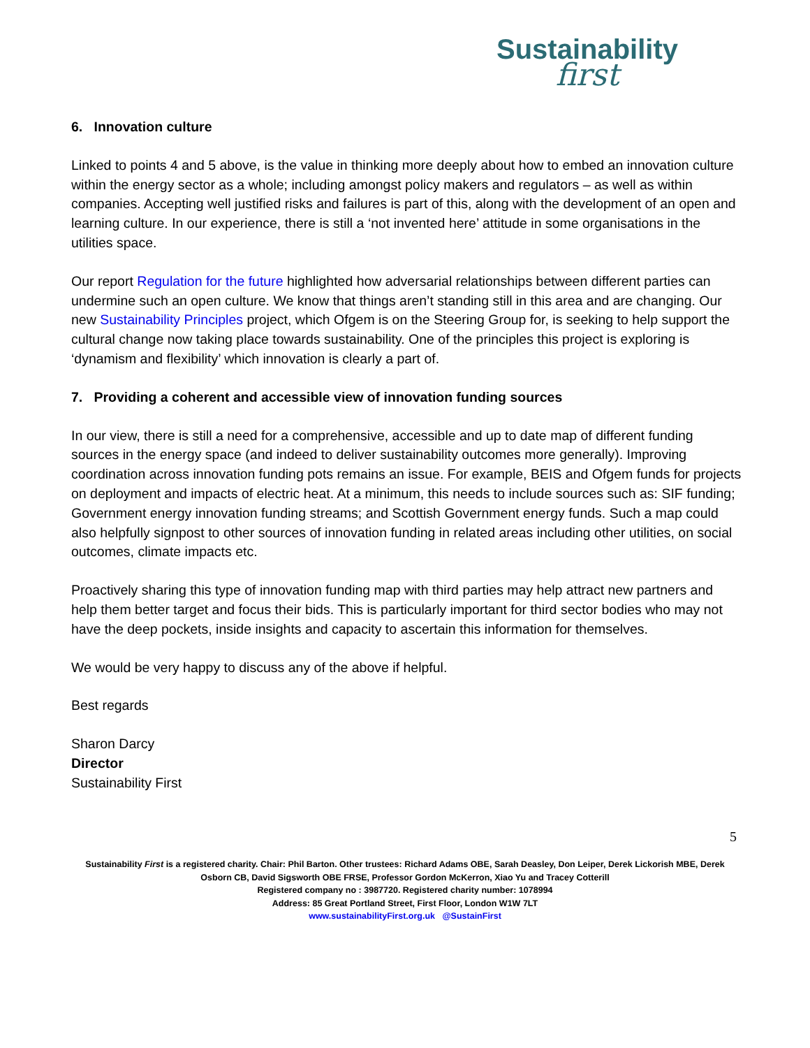Sustainability
first
6. Innovation culture
Linked to points 4 and 5 above, is the value in thinking more deeply about how to embed an innovation culture within the energy sector as a whole; including amongst policy makers and regulators – as well as within companies. Accepting well justified risks and failures is part of this, along with the development of an open and learning culture. In our experience, there is still a ‘not invented here’ attitude in some organisations in the utilities space.
Our report Regulation for the future highlighted how adversarial relationships between different parties can undermine such an open culture. We know that things aren’t standing still in this area and are changing. Our new Sustainability Principles project, which Ofgem is on the Steering Group for, is seeking to help support the cultural change now taking place towards sustainability. One of the principles this project is exploring is ‘dynamism and flexibility’ which innovation is clearly a part of.
7. Providing a coherent and accessible view of innovation funding sources
In our view, there is still a need for a comprehensive, accessible and up to date map of different funding sources in the energy space (and indeed to deliver sustainability outcomes more generally). Improving coordination across innovation funding pots remains an issue. For example, BEIS and Ofgem funds for projects on deployment and impacts of electric heat. At a minimum, this needs to include sources such as: SIF funding; Government energy innovation funding streams; and Scottish Government energy funds. Such a map could also helpfully signpost to other sources of innovation funding in related areas including other utilities, on social outcomes, climate impacts etc.
Proactively sharing this type of innovation funding map with third parties may help attract new partners and help them better target and focus their bids. This is particularly important for third sector bodies who may not have the deep pockets, inside insights and capacity to ascertain this information for themselves.
We would be very happy to discuss any of the above if helpful.
Best regards
Sharon Darcy
Director
Sustainability First
5
Sustainability First is a registered charity. Chair: Phil Barton. Other trustees: Richard Adams OBE, Sarah Deasley, Don Leiper, Derek Lickorish MBE, Derek Osborn CB, David Sigsworth OBE FRSE, Professor Gordon McKerron, Xiao Yu and Tracey Cotterill
Registered company no : 3987720. Registered charity number: 1078994
Address: 85 Great Portland Street, First Floor, London W1W 7LT
www.sustainabilityFirst.org.uk @SustainFirst